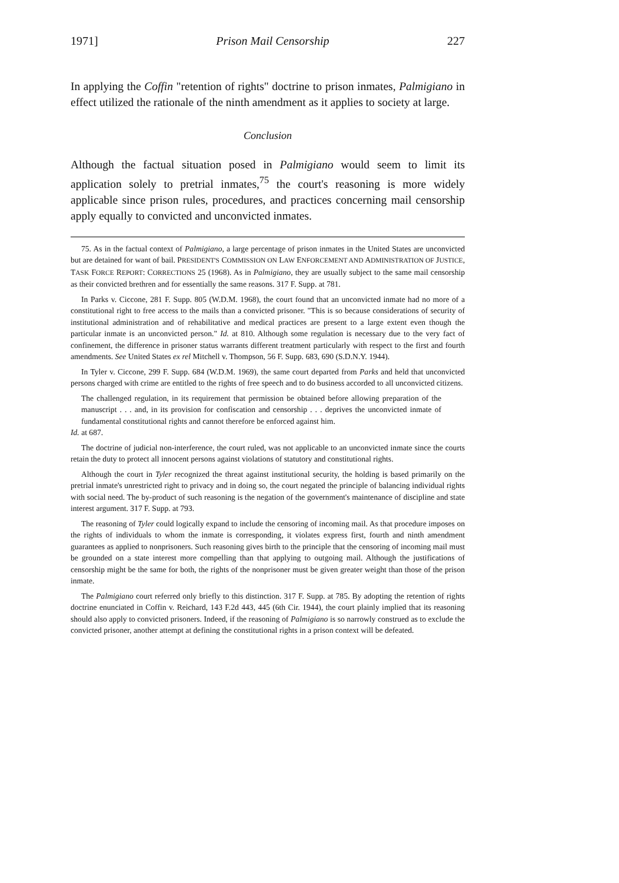1971] Prison Mail Censorship 227
In applying the Coffin "retention of rights" doctrine to prison inmates, Palmigiano in effect utilized the rationale of the ninth amendment as it applies to society at large.
Conclusion
Although the factual situation posed in Palmigiano would seem to limit its application solely to pretrial inmates,<sup>75</sup> the court's reasoning is more widely applicable since prison rules, procedures, and practices concerning mail censorship apply equally to convicted and unconvicted inmates.
75. As in the factual context of Palmigiano, a large percentage of prison inmates in the United States are unconvicted but are detained for want of bail. PRESIDENT'S COMMISSION ON LAW ENFORCEMENT AND ADMINISTRATION OF JUSTICE, TASK FORCE REPORT: CORRECTIONS 25 (1968). As in Palmigiano, they are usually subject to the same mail censorship as their convicted brethren and for essentially the same reasons. 317 F. Supp. at 781.
In Parks v. Ciccone, 281 F. Supp. 805 (W.D.M. 1968), the court found that an unconvicted inmate had no more of a constitutional right to free access to the mails than a convicted prisoner. "This is so because considerations of security of institutional administration and of rehabilitative and medical practices are present to a large extent even though the particular inmate is an unconvicted person." Id. at 810. Although some regulation is necessary due to the very fact of confinement, the difference in prisoner status warrants different treatment particularly with respect to the first and fourth amendments. See United States ex rel Mitchell v. Thompson, 56 F. Supp. 683, 690 (S.D.N.Y. 1944).
In Tyler v. Ciccone, 299 F. Supp. 684 (W.D.M. 1969), the same court departed from Parks and held that unconvicted persons charged with crime are entitled to the rights of free speech and to do business accorded to all unconvicted citizens.
The challenged regulation, in its requirement that permission be obtained before allowing preparation of the manuscript . . . and, in its provision for confiscation and censorship . . . deprives the unconvicted inmate of fundamental constitutional rights and cannot therefore be enforced against him.
Id. at 687.
The doctrine of judicial non-interference, the court ruled, was not applicable to an unconvicted inmate since the courts retain the duty to protect all innocent persons against violations of statutory and constitutional rights.
Although the court in Tyler recognized the threat against institutional security, the holding is based primarily on the pretrial inmate's unrestricted right to privacy and in doing so, the court negated the principle of balancing individual rights with social need. The by-product of such reasoning is the negation of the government's maintenance of discipline and state interest argument. 317 F. Supp. at 793.
The reasoning of Tyler could logically expand to include the censoring of incoming mail. As that procedure imposes on the rights of individuals to whom the inmate is corresponding, it violates express first, fourth and ninth amendment guarantees as applied to nonprisoners. Such reasoning gives birth to the principle that the censoring of incoming mail must be grounded on a state interest more compelling than that applying to outgoing mail. Although the justifications of censorship might be the same for both, the rights of the nonprisoner must be given greater weight than those of the prison inmate.
The Palmigiano court referred only briefly to this distinction. 317 F. Supp. at 785. By adopting the retention of rights doctrine enunciated in Coffin v. Reichard, 143 F.2d 443, 445 (6th Cir. 1944), the court plainly implied that its reasoning should also apply to convicted prisoners. Indeed, if the reasoning of Palmigiano is so narrowly construed as to exclude the convicted prisoner, another attempt at defining the constitutional rights in a prison context will be defeated.